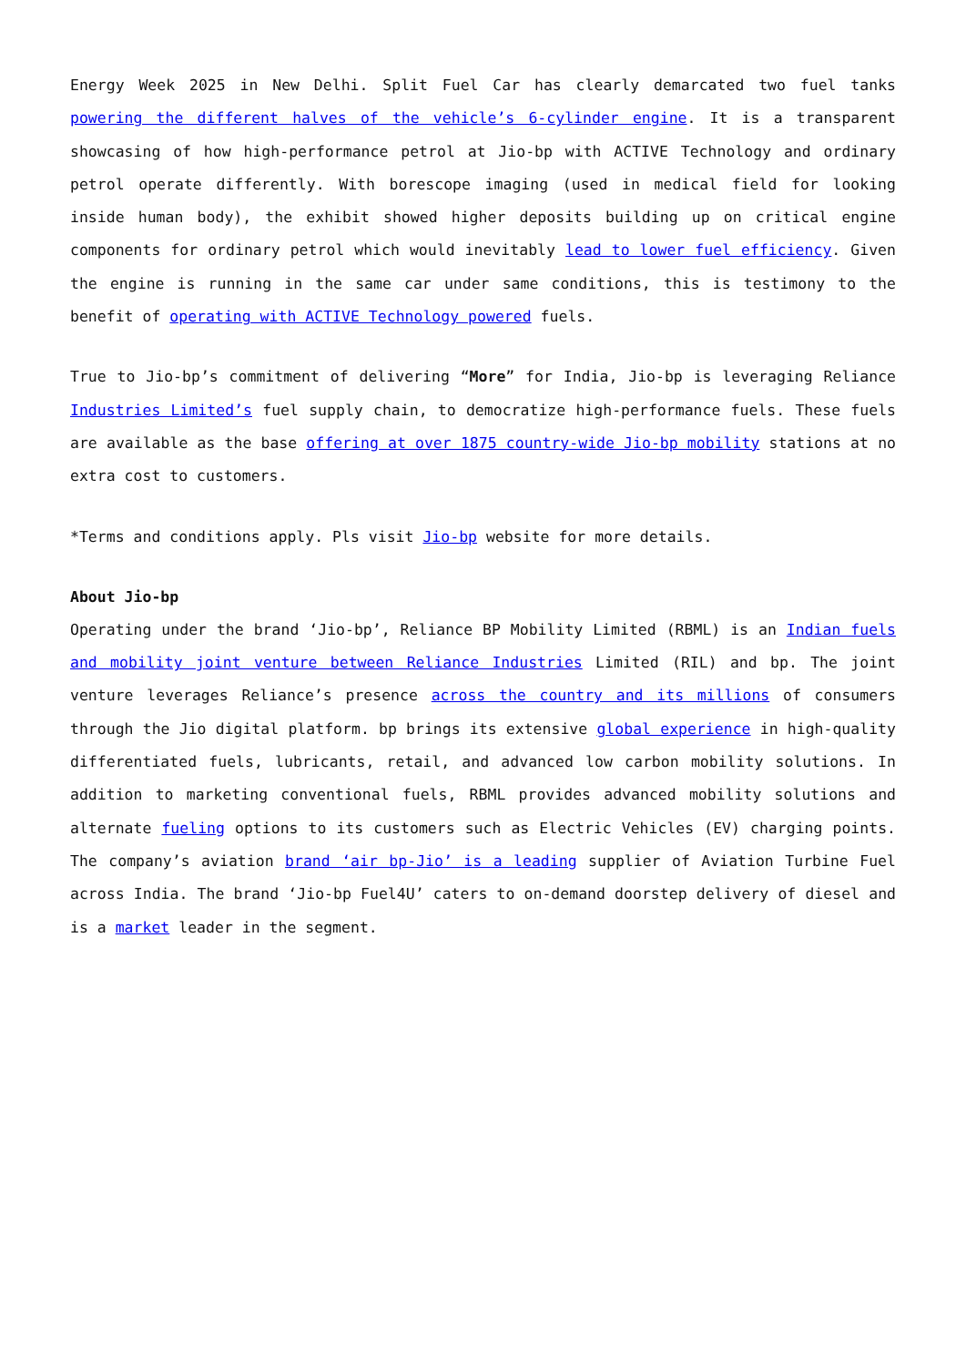Energy Week 2025 in New Delhi. Split Fuel Car has clearly demarcated two fuel tanks powering the different halves of the vehicle’s 6-cylinder engine. It is a transparent showcasing of how high-performance petrol at Jio-bp with ACTIVE Technology and ordinary petrol operate differently. With borescope imaging (used in medical field for looking inside human body), the exhibit showed higher deposits building up on critical engine components for ordinary petrol which would inevitably lead to lower fuel efficiency. Given the engine is running in the same car under same conditions, this is testimony to the benefit of operating with ACTIVE Technology powered fuels.
True to Jio-bp’s commitment of delivering “More” for India, Jio-bp is leveraging Reliance Industries Limited’s fuel supply chain, to democratize high-performance fuels. These fuels are available as the base offering at over 1875 country-wide Jio-bp mobility stations at no extra cost to customers.
*Terms and conditions apply. Pls visit Jio-bp website for more details.
About Jio-bp
Operating under the brand ‘Jio-bp’, Reliance BP Mobility Limited (RBML) is an Indian fuels and mobility joint venture between Reliance Industries Limited (RIL) and bp. The joint venture leverages Reliance’s presence across the country and its millions of consumers through the Jio digital platform. bp brings its extensive global experience in high-quality differentiated fuels, lubricants, retail, and advanced low carbon mobility solutions. In addition to marketing conventional fuels, RBML provides advanced mobility solutions and alternate fueling options to its customers such as Electric Vehicles (EV) charging points. The company’s aviation brand ‘air bp-Jio’ is a leading supplier of Aviation Turbine Fuel across India. The brand ‘Jio-bp Fuel4U’ caters to on-demand doorstep delivery of diesel and is a market leader in the segment.